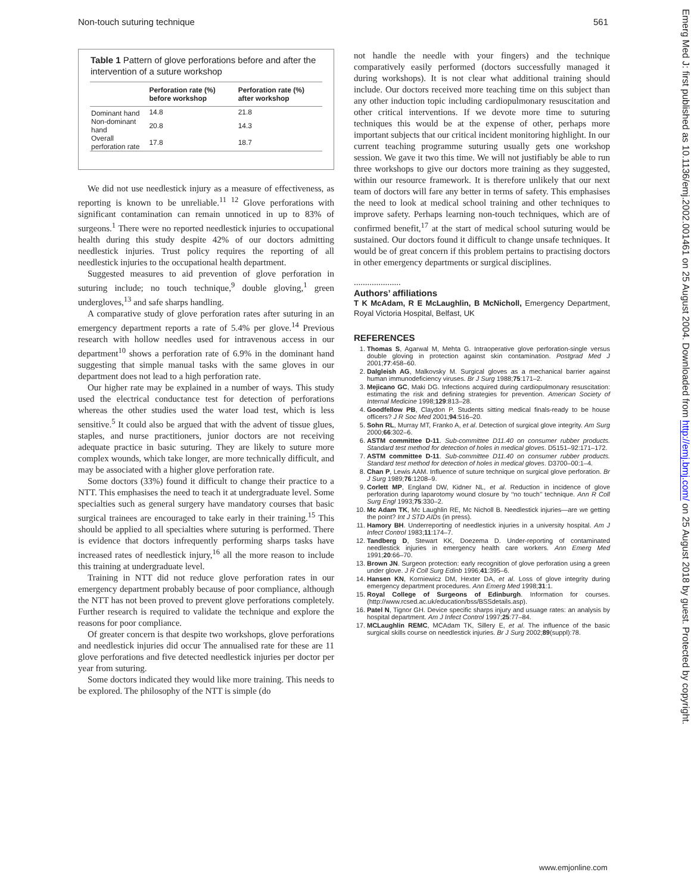Non-touch suturing technique 561
Table 1 Pattern of glove perforations before and after the intervention of a suture workshop
| | Perforation rate (%) before workshop | Perforation rate (%) after workshop |
| --- | --- | --- |
| Dominant hand | 14.8 | 21.8 |
| Non-dominant hand | 20.8 | 14.3 |
| Overall perforation rate | 17.8 | 18.7 |
We did not use needlestick injury as a measure of effectiveness, as reporting is known to be unreliable.<sup>11 12</sup> Glove perforations with significant contamination can remain unnoticed in up to 83% of surgeons.<sup>1</sup> There were no reported needlestick injuries to occupational health during this study despite 42% of our doctors admitting needlestick injuries. Trust policy requires the reporting of all needlestick injuries to the occupational health department.
Suggested measures to aid prevention of glove perforation in suturing include; no touch technique,<sup>9</sup> double gloving,<sup>1</sup> green undergloves,<sup>13</sup> and safe sharps handling.
A comparative study of glove perforation rates after suturing in an emergency department reports a rate of 5.4% per glove.<sup>14</sup> Previous research with hollow needles used for intravenous access in our department<sup>10</sup> shows a perforation rate of 6.9% in the dominant hand suggesting that simple manual tasks with the same gloves in our department does not lead to a high perforation rate.
Our higher rate may be explained in a number of ways. This study used the electrical conductance test for detection of perforations whereas the other studies used the water load test, which is less sensitive.<sup>5</sup> It could also be argued that with the advent of tissue glues, staples, and nurse practitioners, junior doctors are not receiving adequate practice in basic suturing. They are likely to suture more complex wounds, which take longer, are more technically difficult, and may be associated with a higher glove perforation rate.
Some doctors (33%) found it difficult to change their practice to a NTT. This emphasises the need to teach it at undergraduate level. Some specialties such as general surgery have mandatory courses that basic surgical trainees are encouraged to take early in their training.<sup>15</sup> This should be applied to all specialties where suturing is performed. There is evidence that doctors infrequently performing sharps tasks have increased rates of needlestick injury,<sup>16</sup> all the more reason to include this training at undergraduate level.
Training in NTT did not reduce glove perforation rates in our emergency department probably because of poor compliance, although the NTT has not been proved to prevent glove perforations completely. Further research is required to validate the technique and explore the reasons for poor compliance.
Of greater concern is that despite two workshops, glove perforations and needlestick injuries did occur The annualised rate for these are 11 glove perforations and five detected needlestick injuries per doctor per year from suturing.
Some doctors indicated they would like more training. This needs to be explored. The philosophy of the NTT is simple (do
not handle the needle with your fingers) and the technique comparatively easily performed (doctors successfully managed it during workshops). It is not clear what additional training should include. Our doctors received more teaching time on this subject than any other induction topic including cardiopulmonary resuscitation and other critical interventions. If we devote more time to suturing techniques this would be at the expense of other, perhaps more important subjects that our critical incident monitoring highlight. In our current teaching programme suturing usually gets one workshop session. We gave it two this time. We will not justifiably be able to run three workshops to give our doctors more training as they suggested, within our resource framework. It is therefore unlikely that our next team of doctors will fare any better in terms of safety. This emphasises the need to look at medical school training and other techniques to improve safety. Perhaps learning non-touch techniques, which are of confirmed benefit,<sup>17</sup> at the start of medical school suturing would be sustained. Our doctors found it difficult to change unsafe techniques. It would be of great concern if this problem pertains to practising doctors in other emergency departments or surgical disciplines.
.....................
Authors’ affiliations
T K McAdam, R E McLaughlin, B McNicholl, Emergency Department, Royal Victoria Hospital, Belfast, UK
REFERENCES
1. Thomas S, Agarwal M, Mehta G. Intraoperative glove perforation-single versus double gloving in protection against skin contamination. Postgrad Med J 2001;77:458–60.
2. Dalgleish AG, Malkovsky M. Surgical gloves as a mechanical barrier against human immunodeficiency viruses. Br J Surg 1988;75:171–2.
3. Mejicano GC, Maki DG. Infections acquired during cardiopulmonary resuscitation: estimating the risk and defining strategies for prevention. American Society of Internal Medicine 1998;129:813–28.
4. Goodfellow PB, Claydon P. Students sitting medical finals-ready to be house officers? J R Soc Med 2001;94:516–20.
5. Sohn RL, Murray MT, Franko A, et al. Detection of surgical glove integrity. Am Surg 2000;66:302–6.
6. ASTM committee D-11. Sub-committee D11.40 on consumer rubber products. Standard test method for detection of holes in medical gloves. D5151–92:171–172.
7. ASTM committee D-11. Sub-committee D11.40 on consumer rubber products. Standard test method for detection of holes in medical gloves. D3700–00:1–4.
8. Chan P, Lewis AAM. Influence of suture technique on surgical glove perforation. Br J Surg 1989;76:1208–9.
9. Corlett MP, England DW, Kidner NL, et al. Reduction in incidence of glove perforation during laparotomy wound closure by ‘‘no touch’’ technique. Ann R Coll Surg Engl 1993;75:330–2.
10. Mc Adam TK, Mc Laughlin RE, Mc Nicholl B. Needlestick injuries—are we getting the point? Int J STD AIDs (in press).
11. Hamory BH. Underreporting of needlestick injuries in a university hospital. Am J Infect Control 1983;11:174–7.
12. Tandberg D, Stewart KK, Doezema D. Under-reporting of contaminated needlestick injuries in emergency health care workers. Ann Emerg Med 1991;20:66–70.
13. Brown JN. Surgeon protection: early recognition of glove perforation using a green under glove. J R Coll Surg Edinb 1996;41:395–6.
14. Hansen KN, Korniewicz DM, Hexter DA, et al. Loss of glove integrity during emergency department procedures. Ann Emerg Med 1998;31:1.
15. Royal College of Surgeons of Edinburgh. Information for courses. (http://www.rcsed.ac.uk/education/bss/BSSdetails.asp).
16. Patel N, Tignor GH. Device specific sharps injury and usuage rates: an analysis by hospital department. Am J Infect Control 1997;25:77–84.
17. MCLaughlin REMC, MCAdam TK, Sillery E, et al. The influence of the basic surgical skills course on needlestick injuries. Br J Surg 2002;89(suppl):78.
Emerg Med J: first published as 10.1136/emj.2002.001461 on 25 August 2004. Downloaded from http://emj.bmj.com/ on 25 August 2018 by guest. Protected by copyright.
www.emjonline.com